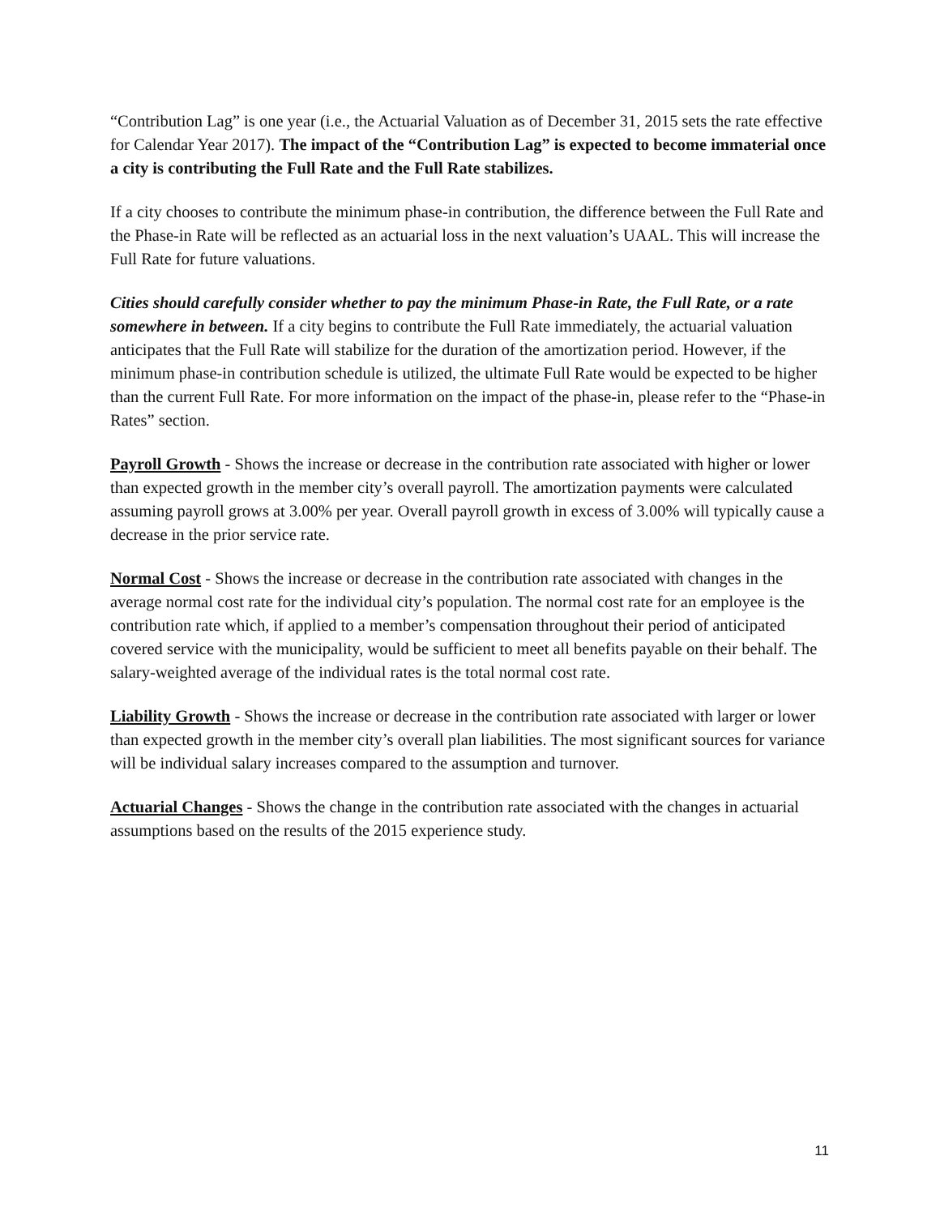“Contribution Lag” is one year (i.e., the Actuarial Valuation as of December 31, 2015 sets the rate effective for Calendar Year 2017). The impact of the “Contribution Lag” is expected to become immaterial once a city is contributing the Full Rate and the Full Rate stabilizes.
If a city chooses to contribute the minimum phase-in contribution, the difference between the Full Rate and the Phase-in Rate will be reflected as an actuarial loss in the next valuation’s UAAL. This will increase the Full Rate for future valuations.
Cities should carefully consider whether to pay the minimum Phase-in Rate, the Full Rate, or a rate somewhere in between. If a city begins to contribute the Full Rate immediately, the actuarial valuation anticipates that the Full Rate will stabilize for the duration of the amortization period. However, if the minimum phase-in contribution schedule is utilized, the ultimate Full Rate would be expected to be higher than the current Full Rate. For more information on the impact of the phase-in, please refer to the “Phase-in Rates” section.
Payroll Growth - Shows the increase or decrease in the contribution rate associated with higher or lower than expected growth in the member city’s overall payroll. The amortization payments were calculated assuming payroll grows at 3.00% per year. Overall payroll growth in excess of 3.00% will typically cause a decrease in the prior service rate.
Normal Cost - Shows the increase or decrease in the contribution rate associated with changes in the average normal cost rate for the individual city’s population. The normal cost rate for an employee is the contribution rate which, if applied to a member’s compensation throughout their period of anticipated covered service with the municipality, would be sufficient to meet all benefits payable on their behalf. The salary-weighted average of the individual rates is the total normal cost rate.
Liability Growth - Shows the increase or decrease in the contribution rate associated with larger or lower than expected growth in the member city’s overall plan liabilities. The most significant sources for variance will be individual salary increases compared to the assumption and turnover.
Actuarial Changes - Shows the change in the contribution rate associated with the changes in actuarial assumptions based on the results of the 2015 experience study.
11